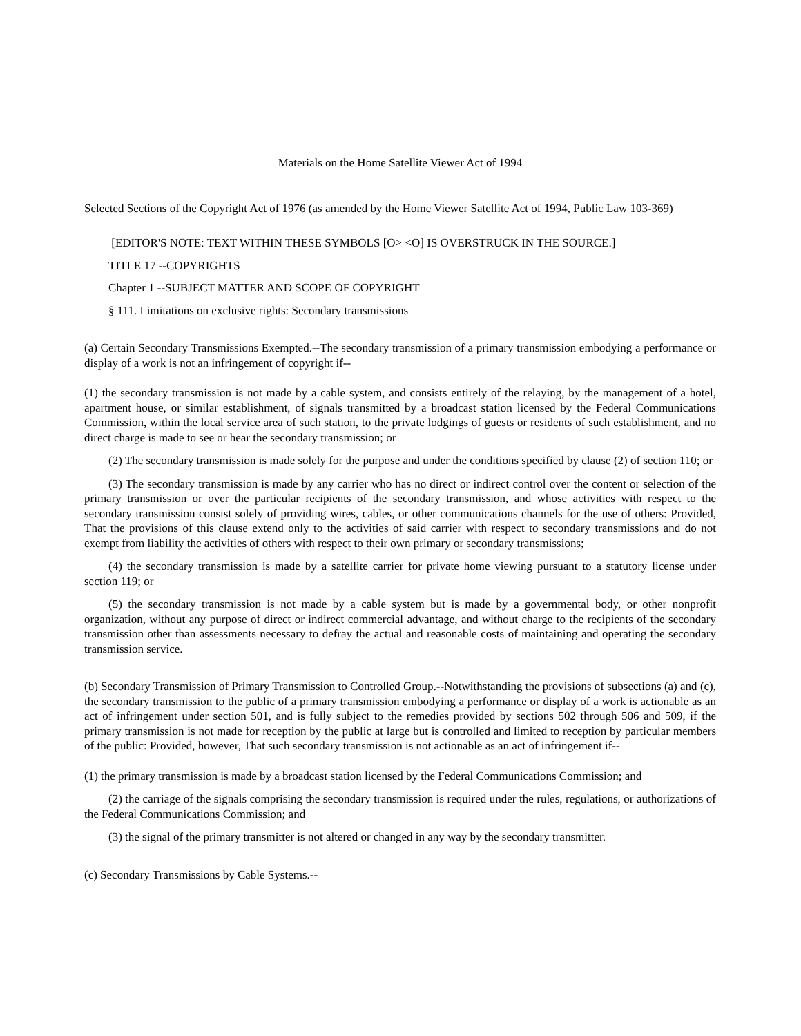Materials on the Home Satellite Viewer Act of 1994
Selected Sections of the Copyright Act of 1976 (as amended by the Home Viewer Satellite Act of 1994, Public Law 103-369)
[EDITOR'S NOTE: TEXT WITHIN THESE SYMBOLS [O> <O] IS OVERSTRUCK IN THE SOURCE.]
TITLE 17 --COPYRIGHTS
Chapter 1 --SUBJECT MATTER AND SCOPE OF COPYRIGHT
§ 111. Limitations on exclusive rights: Secondary transmissions
(a) Certain Secondary Transmissions Exempted.--The secondary transmission of a primary transmission embodying a performance or display of a work is not an infringement of copyright if--
(1) the secondary transmission is not made by a cable system, and consists entirely of the relaying, by the management of a hotel, apartment house, or similar establishment, of signals transmitted by a broadcast station licensed by the Federal Communications Commission, within the local service area of such station, to the private lodgings of guests or residents of such establishment, and no direct charge is made to see or hear the secondary transmission; or
(2) The secondary transmission is made solely for the purpose and under the conditions specified by clause (2) of section 110; or
(3) The secondary transmission is made by any carrier who has no direct or indirect control over the content or selection of the primary transmission or over the particular recipients of the secondary transmission, and whose activities with respect to the secondary transmission consist solely of providing wires, cables, or other communications channels for the use of others: Provided, That the provisions of this clause extend only to the activities of said carrier with respect to secondary transmissions and do not exempt from liability the activities of others with respect to their own primary or secondary transmissions;
(4) the secondary transmission is made by a satellite carrier for private home viewing pursuant to a statutory license under section 119; or
(5) the secondary transmission is not made by a cable system but is made by a governmental body, or other nonprofit organization, without any purpose of direct or indirect commercial advantage, and without charge to the recipients of the secondary transmission other than assessments necessary to defray the actual and reasonable costs of maintaining and operating the secondary transmission service.
(b) Secondary Transmission of Primary Transmission to Controlled Group.--Notwithstanding the provisions of subsections (a) and (c), the secondary transmission to the public of a primary transmission embodying a performance or display of a work is actionable as an act of infringement under section 501, and is fully subject to the remedies provided by sections 502 through 506 and 509, if the primary transmission is not made for reception by the public at large but is controlled and limited to reception by particular members of the public: Provided, however, That such secondary transmission is not actionable as an act of infringement if--
(1) the primary transmission is made by a broadcast station licensed by the Federal Communications Commission; and
(2) the carriage of the signals comprising the secondary transmission is required under the rules, regulations, or authorizations of the Federal Communications Commission; and
(3) the signal of the primary transmitter is not altered or changed in any way by the secondary transmitter.
(c) Secondary Transmissions by Cable Systems.--